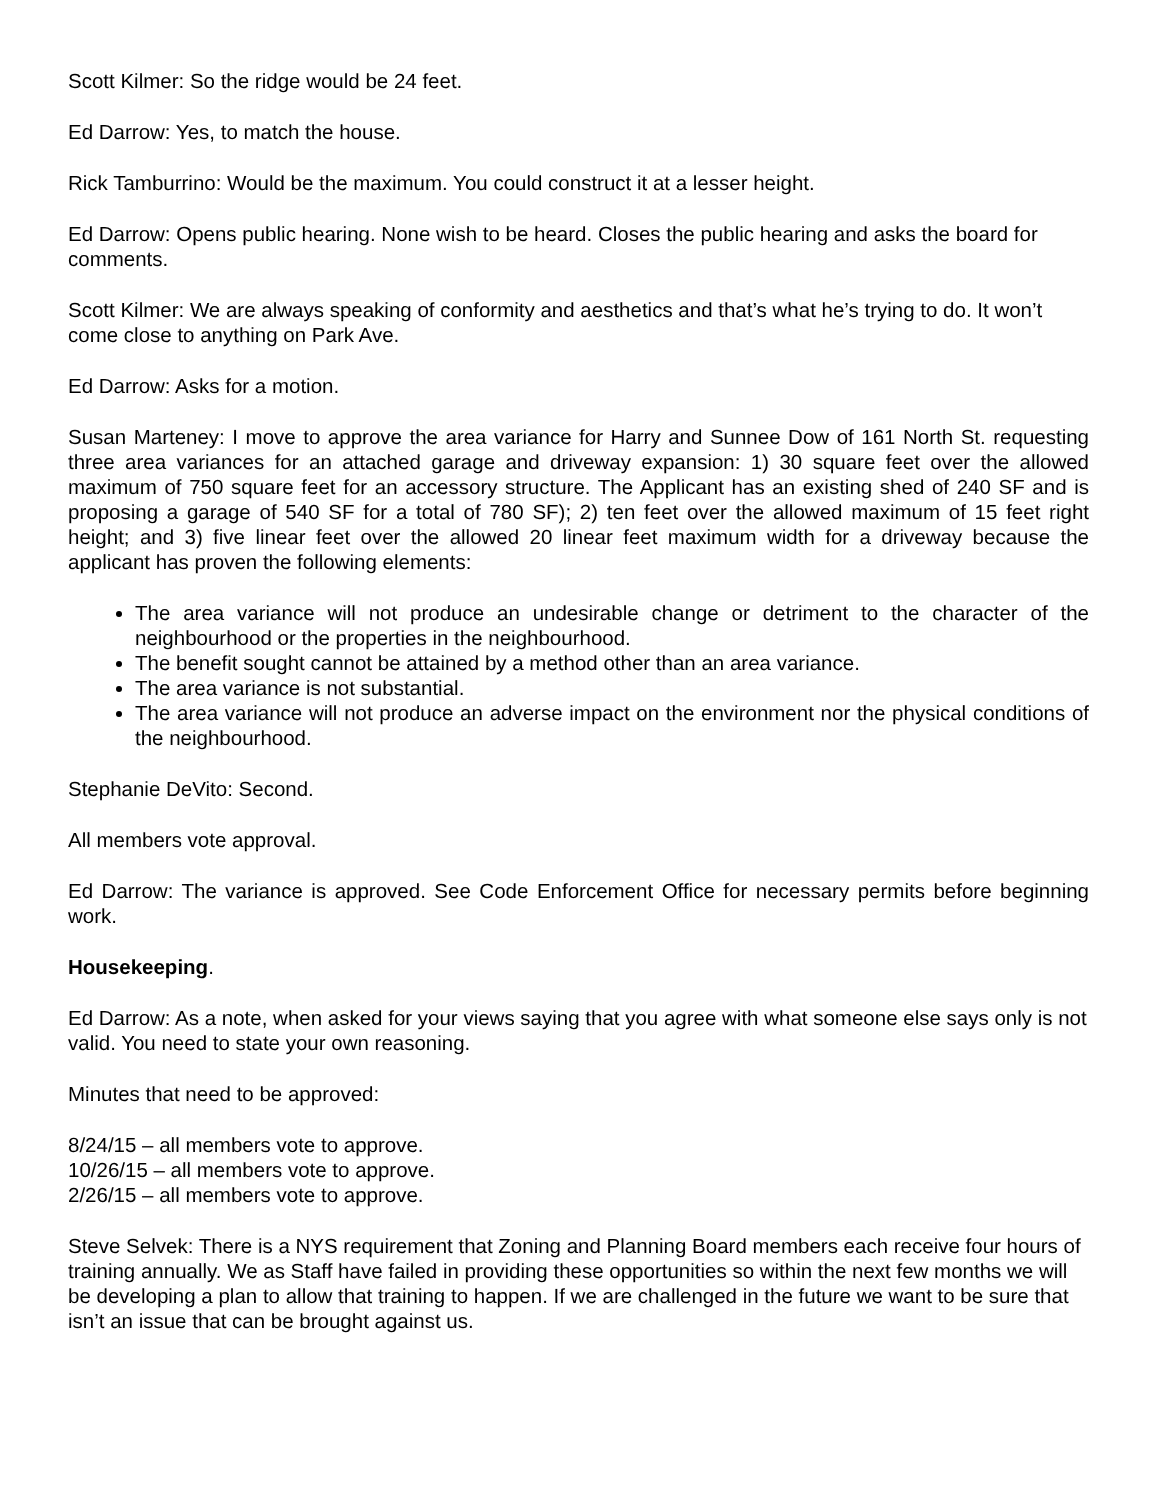Scott Kilmer: So the ridge would be 24 feet.
Ed Darrow: Yes, to match the house.
Rick Tamburrino: Would be the maximum. You could construct it at a lesser height.
Ed Darrow: Opens public hearing. None wish to be heard. Closes the public hearing and asks the board for comments.
Scott Kilmer: We are always speaking of conformity and aesthetics and that’s what he’s trying to do. It won’t come close to anything on Park Ave.
Ed Darrow: Asks for a motion.
Susan Marteney: I move to approve the area variance for Harry and Sunnee Dow of 161 North St. requesting three area variances for an attached garage and driveway expansion: 1) 30 square feet over the allowed maximum of 750 square feet for an accessory structure. The Applicant has an existing shed of 240 SF and is proposing a garage of 540 SF for a total of 780 SF); 2) ten feet over the allowed maximum of 15 feet right height; and 3) five linear feet over the allowed 20 linear feet maximum width for a driveway because the applicant has proven the following elements:
The area variance will not produce an undesirable change or detriment to the character of the neighbourhood or the properties in the neighbourhood.
The benefit sought cannot be attained by a method other than an area variance.
The area variance is not substantial.
The area variance will not produce an adverse impact on the environment nor the physical conditions of the neighbourhood.
Stephanie DeVito: Second.
All members vote approval.
Ed Darrow: The variance is approved. See Code Enforcement Office for necessary permits before beginning work.
Housekeeping.
Ed Darrow: As a note, when asked for your views saying that you agree with what someone else says only is not valid. You need to state your own reasoning.
Minutes that need to be approved:
8/24/15 – all members vote to approve.
10/26/15 – all members vote to approve.
2/26/15 – all members vote to approve.
Steve Selvek: There is a NYS requirement that Zoning and Planning Board members each receive four hours of training annually. We as Staff have failed in providing these opportunities so within the next few months we will be developing a plan to allow that training to happen. If we are challenged in the future we want to be sure that isn’t an issue that can be brought against us.